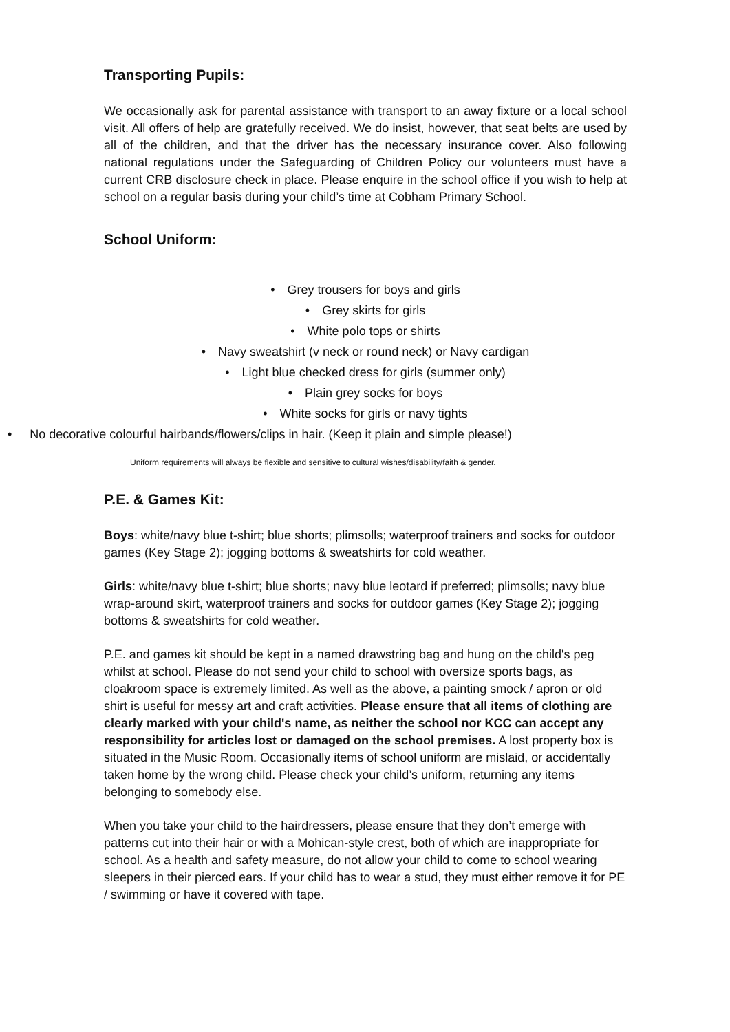Transporting Pupils:
We occasionally ask for parental assistance with transport to an away fixture or a local school visit. All offers of help are gratefully received. We do insist, however, that seat belts are used by all of the children, and that the driver has the necessary insurance cover. Also following national regulations under the Safeguarding of Children Policy our volunteers must have a current CRB disclosure check in place. Please enquire in the school office if you wish to help at school on a regular basis during your child’s time at Cobham Primary School.
School Uniform:
• Grey trousers for boys and girls
• Grey skirts for girls
• White polo tops or shirts
• Navy sweatshirt (v neck or round neck) or Navy cardigan
• Light blue checked dress for girls (summer only)
• Plain grey socks for boys
• White socks for girls or navy tights
• No decorative colourful hairbands/flowers/clips in hair. (Keep it plain and simple please!)
Uniform requirements will always be flexible and sensitive to cultural wishes/disability/faith & gender.
P.E. & Games Kit:
Boys: white/navy blue t-shirt; blue shorts; plimsolls; waterproof trainers and socks for outdoor games (Key Stage 2); jogging bottoms & sweatshirts for cold weather.
Girls: white/navy blue t-shirt; blue shorts; navy blue leotard if preferred; plimsolls; navy blue wrap-around skirt, waterproof trainers and socks for outdoor games (Key Stage 2); jogging bottoms & sweatshirts for cold weather.
P.E. and games kit should be kept in a named drawstring bag and hung on the child's peg whilst at school. Please do not send your child to school with oversize sports bags, as cloakroom space is extremely limited. As well as the above, a painting smock / apron or old shirt is useful for messy art and craft activities. Please ensure that all items of clothing are clearly marked with your child's name, as neither the school nor KCC can accept any responsibility for articles lost or damaged on the school premises. A lost property box is situated in the Music Room. Occasionally items of school uniform are mislaid, or accidentally taken home by the wrong child. Please check your child’s uniform, returning any items belonging to somebody else.
When you take your child to the hairdressers, please ensure that they don’t emerge with patterns cut into their hair or with a Mohican-style crest, both of which are inappropriate for school. As a health and safety measure, do not allow your child to come to school wearing sleepers in their pierced ears. If your child has to wear a stud, they must either remove it for PE / swimming or have it covered with tape.